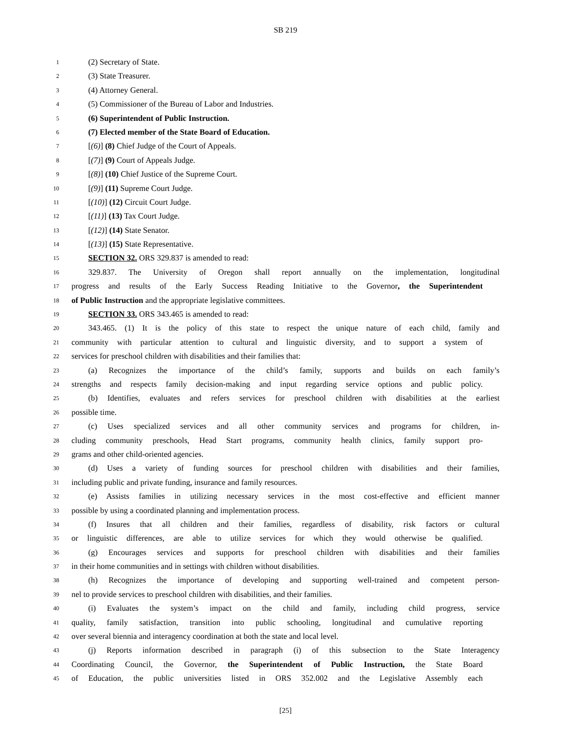SB 219
1 (2) Secretary of State.
2 (3) State Treasurer.
3 (4) Attorney General.
4 (5) Commissioner of the Bureau of Labor and Industries.
5 (6) Superintendent of Public Instruction.
6 (7) Elected member of the State Board of Education.
7 [(6)] (8) Chief Judge of the Court of Appeals.
8 [(7)] (9) Court of Appeals Judge.
9 [(8)] (10) Chief Justice of the Supreme Court.
10 [(9)] (11) Supreme Court Judge.
11 [(10)] (12) Circuit Court Judge.
12 [(11)] (13) Tax Court Judge.
13 [(12)] (14) State Senator.
14 [(13)] (15) State Representative.
15 SECTION 32. ORS 329.837 is amended to read:
16 329.837. The University of Oregon shall report annually on the implementation, longitudinal
17 progress and results of the Early Success Reading Initiative to the Governor, the Superintendent
18 of Public Instruction and the appropriate legislative committees.
19 SECTION 33. ORS 343.465 is amended to read:
20 343.465. (1) It is the policy of this state to respect the unique nature of each child, family and
21 community with particular attention to cultural and linguistic diversity, and to support a system of
22 services for preschool children with disabilities and their families that:
23 (a) Recognizes the importance of the child’s family, supports and builds on each family’s
24 strengths and respects family decision-making and input regarding service options and public policy.
25 (b) Identifies, evaluates and refers services for preschool children with disabilities at the earliest
26 possible time.
27 (c) Uses specialized services and all other community services and programs for children, in-
28 cluding community preschools, Head Start programs, community health clinics, family support pro-
29 grams and other child-oriented agencies.
30 (d) Uses a variety of funding sources for preschool children with disabilities and their families,
31 including public and private funding, insurance and family resources.
32 (e) Assists families in utilizing necessary services in the most cost-effective and efficient manner
33 possible by using a coordinated planning and implementation process.
34 (f) Insures that all children and their families, regardless of disability, risk factors or cultural
35 or linguistic differences, are able to utilize services for which they would otherwise be qualified.
36 (g) Encourages services and supports for preschool children with disabilities and their families
37 in their home communities and in settings with children without disabilities.
38 (h) Recognizes the importance of developing and supporting well-trained and competent person-
39 nel to provide services to preschool children with disabilities, and their families.
40 (i) Evaluates the system’s impact on the child and family, including child progress, service
41 quality, family satisfaction, transition into public schooling, longitudinal and cumulative reporting
42 over several biennia and interagency coordination at both the state and local level.
43 (j) Reports information described in paragraph (i) of this subsection to the State Interagency
44 Coordinating Council, the Governor, the Superintendent of Public Instruction, the State Board
45 of Education, the public universities listed in ORS 352.002 and the Legislative Assembly each
[25]